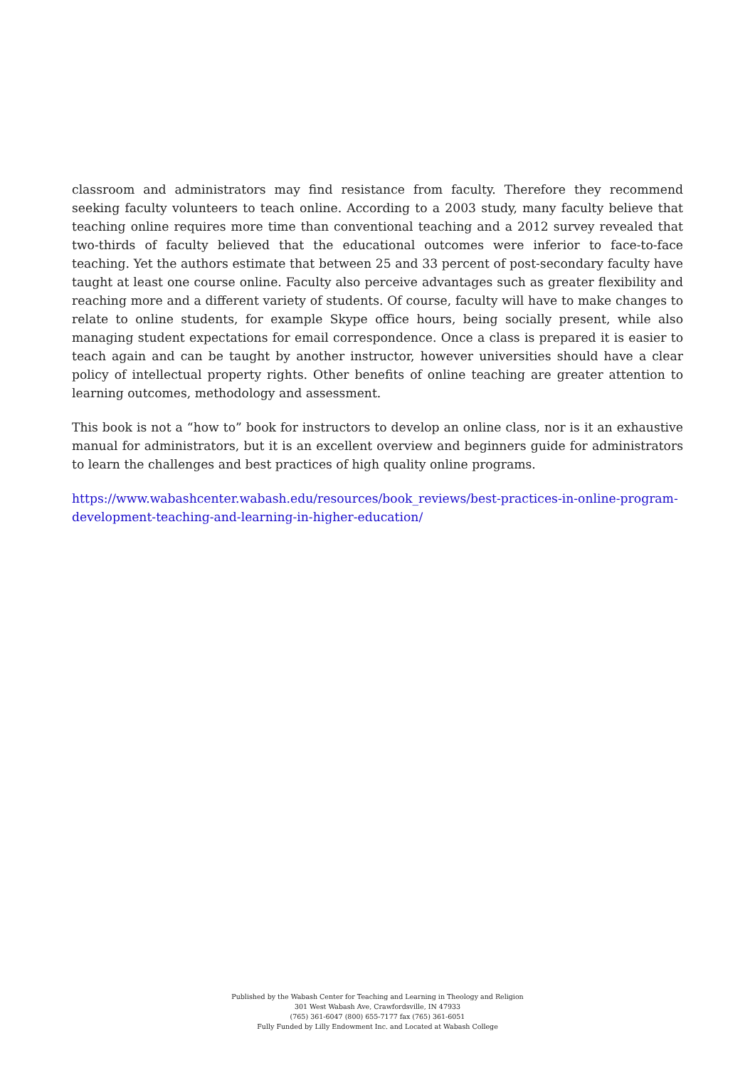classroom and administrators may find resistance from faculty. Therefore they recommend seeking faculty volunteers to teach online. According to a 2003 study, many faculty believe that teaching online requires more time than conventional teaching and a 2012 survey revealed that two-thirds of faculty believed that the educational outcomes were inferior to face-to-face teaching. Yet the authors estimate that between 25 and 33 percent of post-secondary faculty have taught at least one course online. Faculty also perceive advantages such as greater flexibility and reaching more and a different variety of students. Of course, faculty will have to make changes to relate to online students, for example Skype office hours, being socially present, while also managing student expectations for email correspondence. Once a class is prepared it is easier to teach again and can be taught by another instructor, however universities should have a clear policy of intellectual property rights. Other benefits of online teaching are greater attention to learning outcomes, methodology and assessment.
This book is not a “how to” book for instructors to develop an online class, nor is it an exhaustive manual for administrators, but it is an excellent overview and beginners guide for administrators to learn the challenges and best practices of high quality online programs.
https://www.wabashcenter.wabash.edu/resources/book_reviews/best-practices-in-online-program-development-teaching-and-learning-in-higher-education/
Published by the Wabash Center for Teaching and Learning in Theology and Religion
301 West Wabash Ave, Crawfordsville, IN 47933
(765) 361-6047 (800) 655-7177 fax (765) 361-6051
Fully Funded by Lilly Endowment Inc. and Located at Wabash College